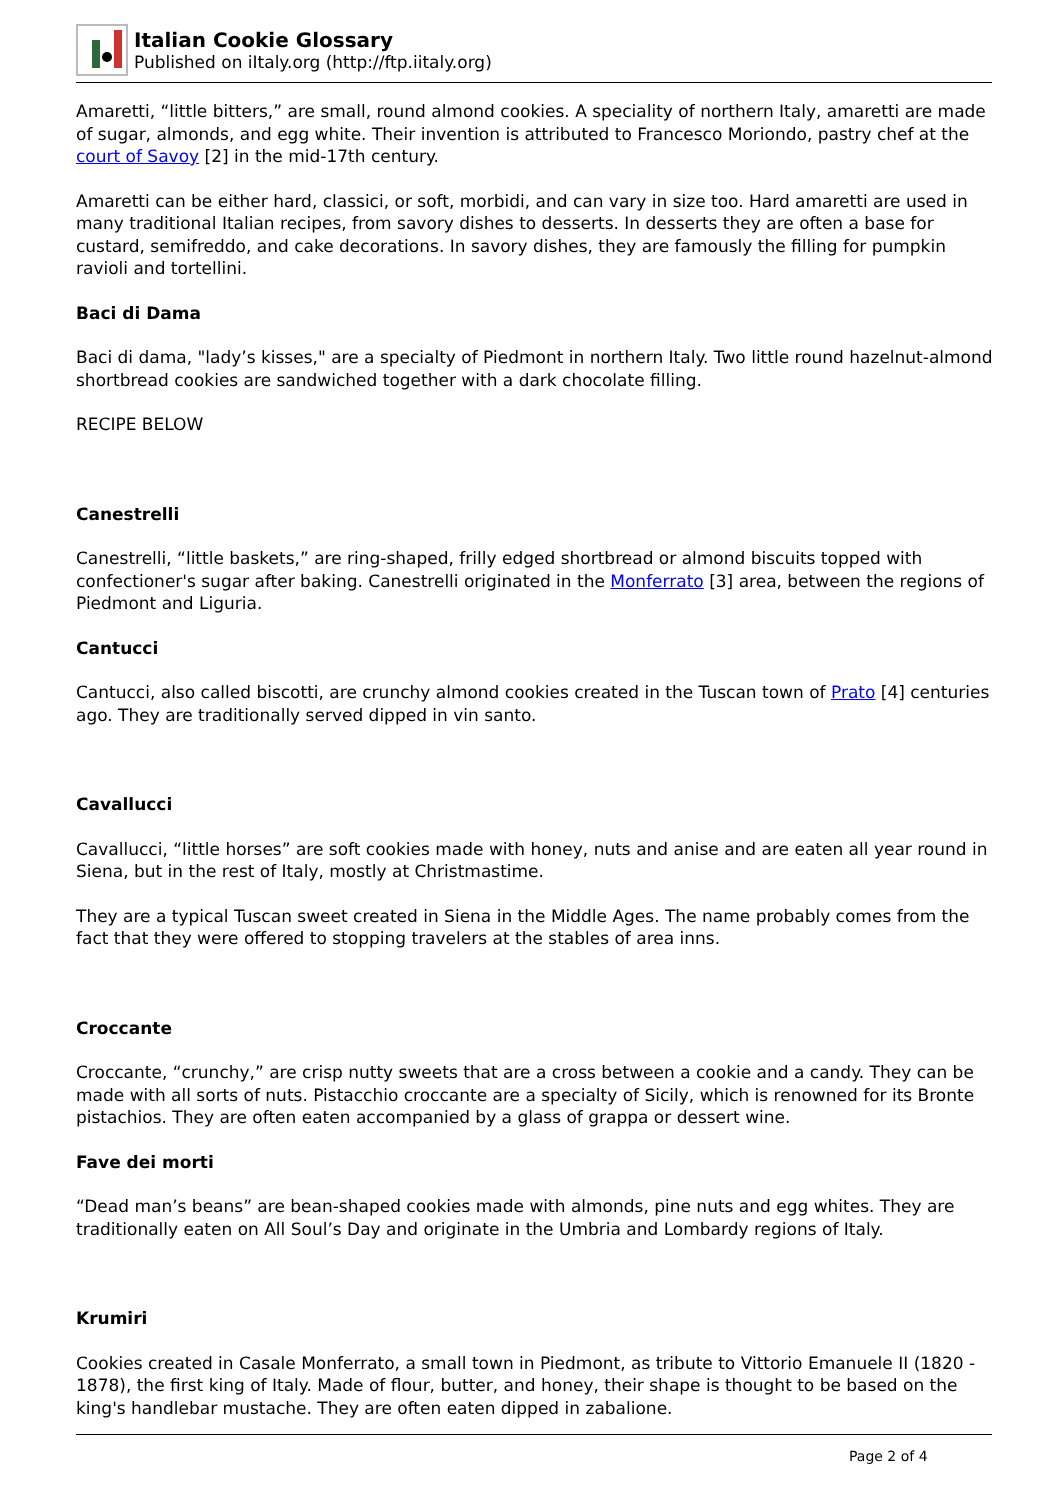Italian Cookie Glossary
Published on iItaly.org (http://ftp.iitaly.org)
Amaretti, “little bitters,” are small, round almond cookies. A speciality of northern Italy, amaretti are made of sugar, almonds, and egg white. Their invention is attributed to Francesco Moriondo, pastry chef at the court of Savoy [2] in the mid-17th century.
Amaretti can be either hard, classici, or soft, morbidi, and can vary in size too. Hard amaretti are used in many traditional Italian recipes, from savory dishes to desserts. In desserts they are often a base for custard, semifreddo, and cake decorations. In savory dishes, they are famously the filling for pumpkin ravioli and tortellini.
Baci di Dama
Baci di dama, "lady’s kisses," are a specialty of Piedmont in northern Italy. Two little round hazelnut-almond shortbread cookies are sandwiched together with a dark chocolate filling.
RECIPE BELOW
Canestrelli
Canestrelli, “little baskets,” are ring-shaped, frilly edged shortbread or almond biscuits topped with confectioner's sugar after baking. Canestrelli originated in the Monferrato [3] area, between the regions of Piedmont and Liguria.
Cantucci
Cantucci, also called biscotti, are crunchy almond cookies created in the Tuscan town of Prato [4] centuries ago. They are traditionally served dipped in vin santo.
Cavallucci
Cavallucci, “little horses” are soft cookies made with honey, nuts and anise and are eaten all year round in Siena, but in the rest of Italy, mostly at Christmastime.
They are a typical Tuscan sweet created in Siena in the Middle Ages. The name probably comes from the fact that they were offered to stopping travelers at the stables of area inns.
Croccante
Croccante, “crunchy,” are crisp nutty sweets that are a cross between a cookie and a candy. They can be made with all sorts of nuts. Pistacchio croccante are a specialty of Sicily, which is renowned for its Bronte pistachios. They are often eaten accompanied by a glass of grappa or dessert wine.
Fave dei morti
“Dead man’s beans” are bean-shaped cookies made with almonds, pine nuts and egg whites. They are traditionally eaten on All Soul’s Day and originate in the Umbria and Lombardy regions of Italy.
Krumiri
Cookies created in Casale Monferrato, a small town in Piedmont, as tribute to Vittorio Emanuele II (1820 - 1878), the first king of Italy. Made of flour, butter, and honey, their shape is thought to be based on the king's handlebar mustache. They are often eaten dipped in zabalione.
Page 2 of 4